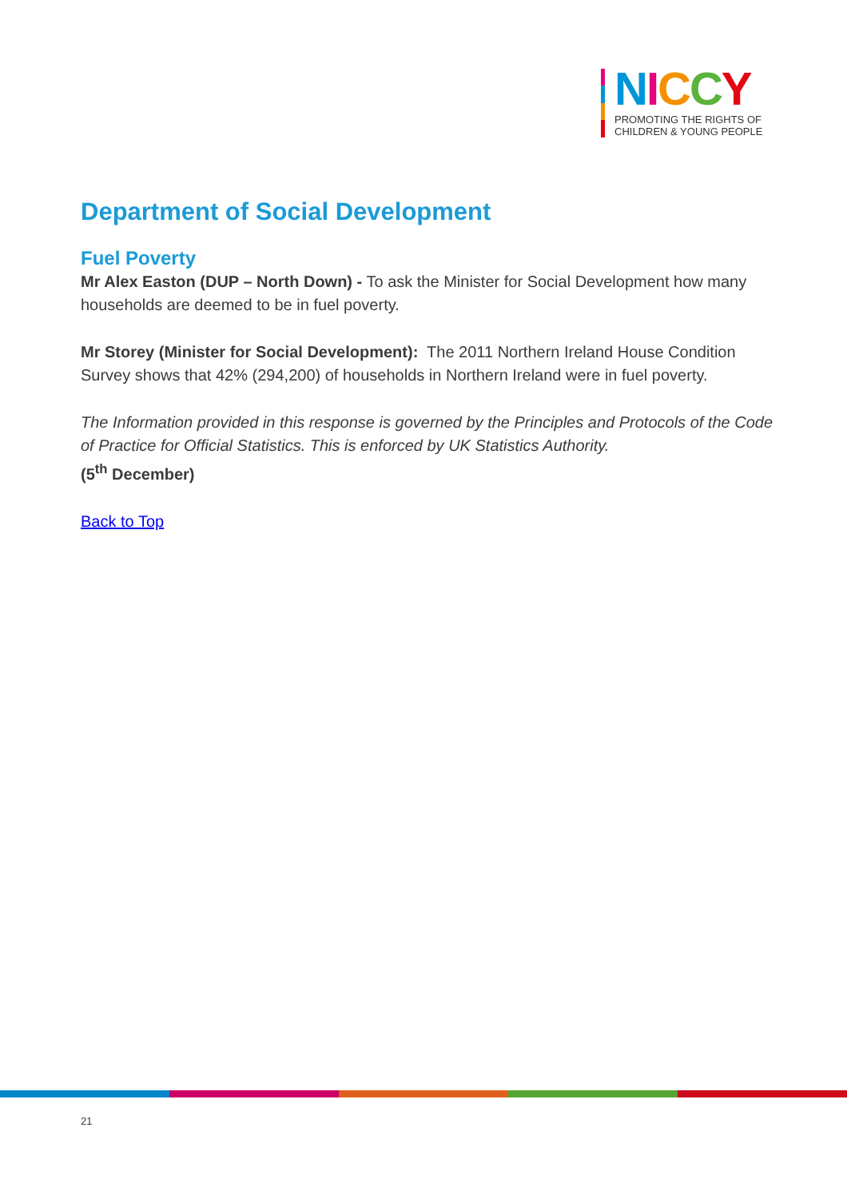NICCY
PROMOTING THE RIGHTS OF
CHILDREN & YOUNG PEOPLE
Department of Social Development
Fuel Poverty
Mr Alex Easton (DUP – North Down) - To ask the Minister for Social Development how many households are deemed to be in fuel poverty.
Mr Storey (Minister for Social Development): The 2011 Northern Ireland House Condition Survey shows that 42% (294,200) of households in Northern Ireland were in fuel poverty.
The Information provided in this response is governed by the Principles and Protocols of the Code of Practice for Official Statistics. This is enforced by UK Statistics Authority.
(5<sup>th</sup> December)
Back to Top
21